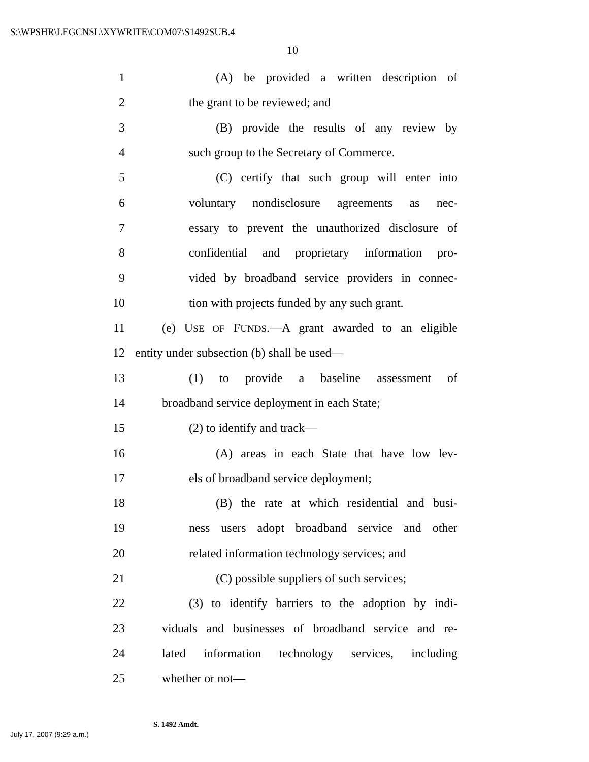S:\WPSHR\LEGCNSL\XYWRITE\COM07\S1492SUB.4
10
1 (A) be provided a written description of
2 the grant to be reviewed; and
3 (B) provide the results of any review by
4 such group to the Secretary of Commerce.
5 (C) certify that such group will enter into
6 voluntary nondisclosure agreements as nec-
7 essary to prevent the unauthorized disclosure of
8 confidential and proprietary information pro-
9 vided by broadband service providers in connec-
10 tion with projects funded by any such grant.
11 (e) USE OF FUNDS.—A grant awarded to an eligible
12 entity under subsection (b) shall be used—
13 (1) to provide a baseline assessment of
14 broadband service deployment in each State;
15 (2) to identify and track—
16 (A) areas in each State that have low lev-
17 els of broadband service deployment;
18 (B) the rate at which residential and busi-
19 ness users adopt broadband service and other
20 related information technology services; and
21 (C) possible suppliers of such services;
22 (3) to identify barriers to the adoption by indi-
23 viduals and businesses of broadband service and re-
24 lated information technology services, including
25 whether or not—
S. 1492 Amdt.
July 17, 2007 (9:29 a.m.)